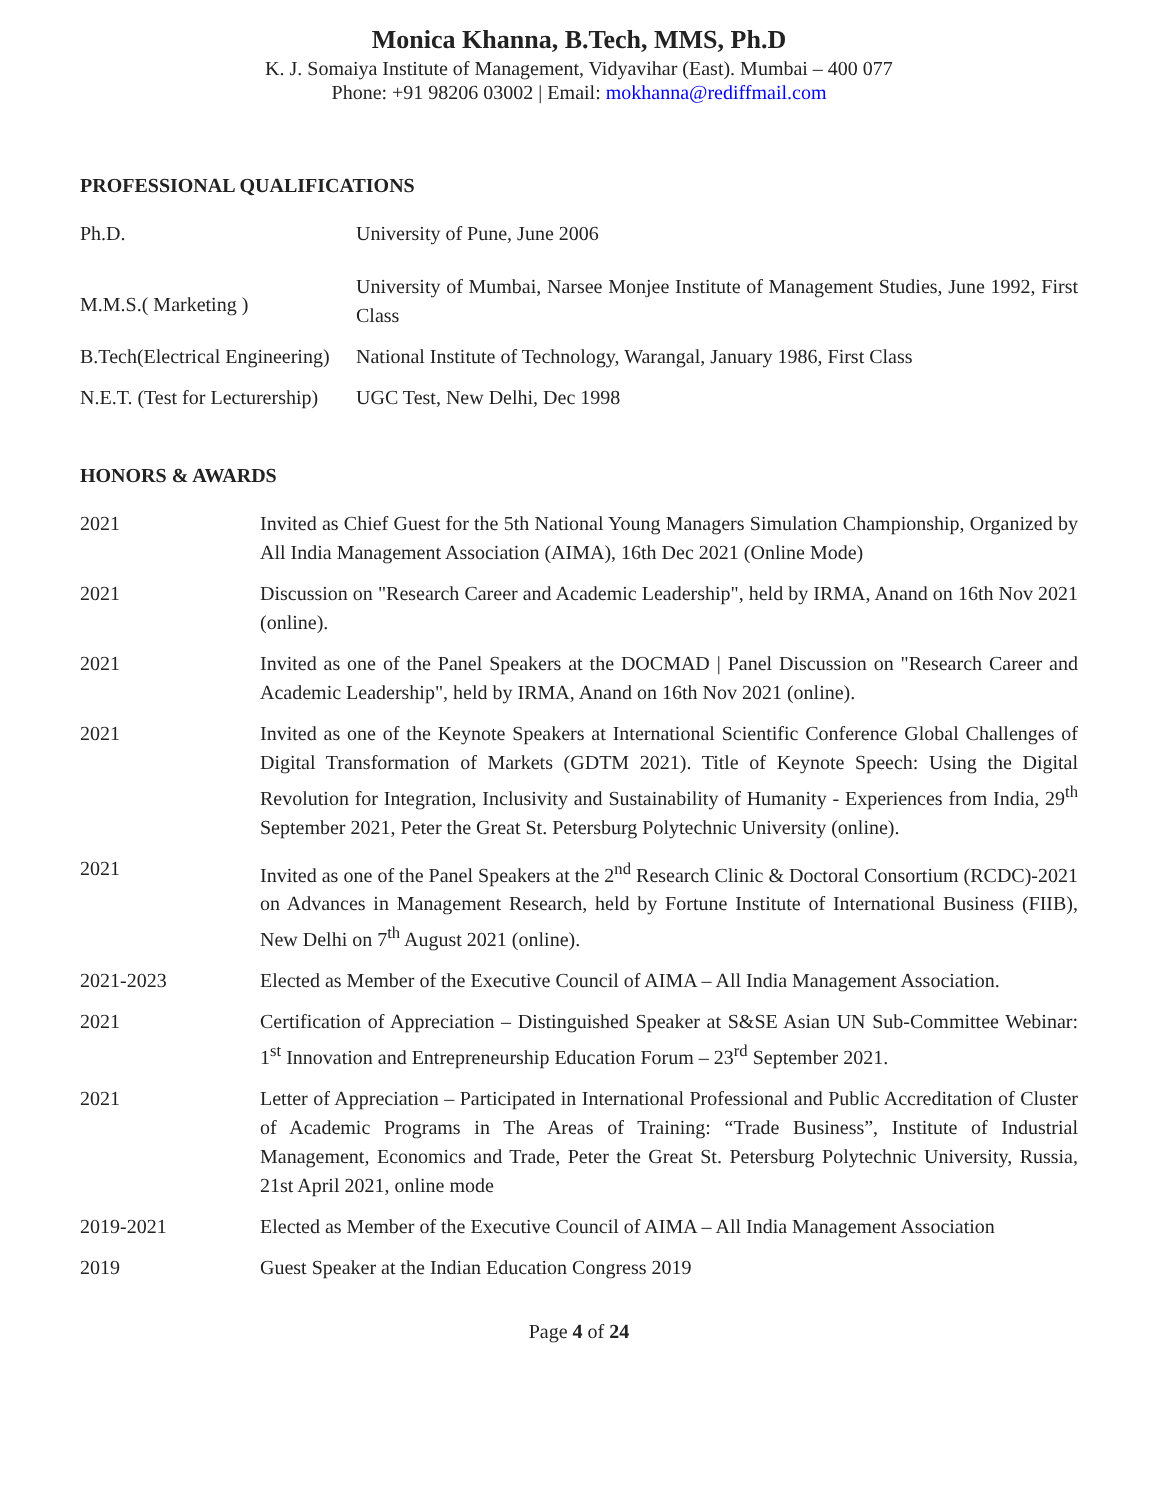Monica Khanna, B.Tech, MMS, Ph.D
K. J. Somaiya Institute of Management, Vidyavihar (East). Mumbai – 400 077
Phone: +91 98206 03002 | Email: mokhanna@rediffmail.com
PROFESSIONAL QUALIFICATIONS
| Ph.D. | University of Pune, June 2006 |
| M.M.S.( Marketing ) | University of Mumbai, Narsee Monjee Institute of Management Studies, June 1992, First Class |
| B.Tech(Electrical Engineering) | National Institute of Technology, Warangal, January 1986, First Class |
| N.E.T. (Test for Lecturership) | UGC Test, New Delhi, Dec 1998 |
HONORS & AWARDS
| 2021 | Invited as Chief Guest for the 5th National Young Managers Simulation Championship, Organized by All India Management Association (AIMA), 16th Dec 2021 (Online Mode) |
| 2021 | Discussion on "Research Career and Academic Leadership", held by IRMA, Anand on 16th Nov 2021 (online). |
| 2021 | Invited as one of the Panel Speakers at the DOCMAD / Panel Discussion on "Research Career and Academic Leadership", held by IRMA, Anand on 16th Nov 2021 (online). |
| 2021 | Invited as one of the Keynote Speakers at International Scientific Conference Global Challenges of Digital Transformation of Markets (GDTM 2021). Title of Keynote Speech: Using the Digital Revolution for Integration, Inclusivity and Sustainability of Humanity - Experiences from India, 29<sup>th</sup> September 2021, Peter the Great St. Petersburg Polytechnic University (online). |
| 2021 | Invited as one of the Panel Speakers at the 2<sup>nd</sup> Research Clinic & Doctoral Consortium (RCDC)-2021 on Advances in Management Research, held by Fortune Institute of International Business (FIIB), New Delhi on 7<sup>th</sup> August 2021 (online). |
| 2021-2023 | Elected as Member of the Executive Council of AIMA – All India Management Association. |
| 2021 | Certification of Appreciation – Distinguished Speaker at S&SE Asian UN Sub-Committee Webinar: 1<sup>st</sup> Innovation and Entrepreneurship Education Forum – 23<sup>rd</sup> September 2021. |
| 2021 | Letter of Appreciation – Participated in International Professional and Public Accreditation of Cluster of Academic Programs in The Areas of Training: “Trade Business”, Institute of Industrial Management, Economics and Trade, Peter the Great St. Petersburg Polytechnic University, Russia, 21st April 2021, online mode |
| 2019-2021 | Elected as Member of the Executive Council of AIMA – All India Management Association |
| 2019 | Guest Speaker at the Indian Education Congress 2019 |
Page 4 of 24